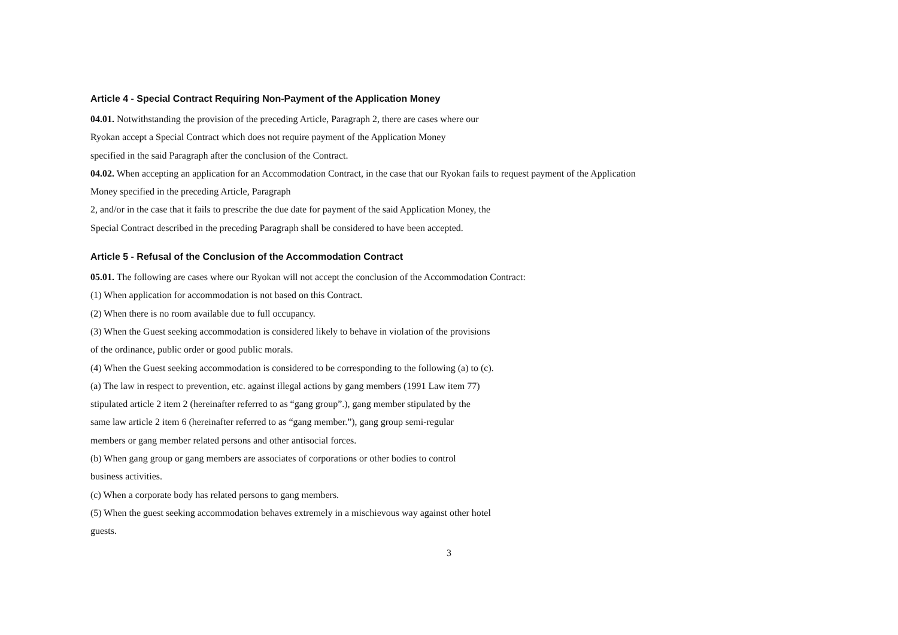Article 4 - Special Contract Requiring Non-Payment of the Application Money
04.01. Notwithstanding the provision of the preceding Article, Paragraph 2, there are cases where our
Ryokan accept a Special Contract which does not require payment of the Application Money
specified in the said Paragraph after the conclusion of the Contract.
04.02. When accepting an application for an Accommodation Contract, in the case that our Ryokan fails to request payment of the Application
Money specified in the preceding Article, Paragraph
2, and/or in the case that it fails to prescribe the due date for payment of the said Application Money, the
Special Contract described in the preceding Paragraph shall be considered to have been accepted.
Article 5 - Refusal of the Conclusion of the Accommodation Contract
05.01. The following are cases where our Ryokan will not accept the conclusion of the Accommodation Contract:
(1) When application for accommodation is not based on this Contract.
(2) When there is no room available due to full occupancy.
(3) When the Guest seeking accommodation is considered likely to behave in violation of the provisions
of the ordinance, public order or good public morals.
(4) When the Guest seeking accommodation is considered to be corresponding to the following (a) to (c).
(a) The law in respect to prevention, etc. against illegal actions by gang members (1991 Law item 77)
stipulated article 2 item 2 (hereinafter referred to as “gang group”.), gang member stipulated by the
same law article 2 item 6 (hereinafter referred to as “gang member.”), gang group semi-regular
members or gang member related persons and other antisocial forces.
(b) When gang group or gang members are associates of corporations or other bodies to control
business activities.
(c) When a corporate body has related persons to gang members.
(5) When the guest seeking accommodation behaves extremely in a mischievous way against other hotel
guests.
3